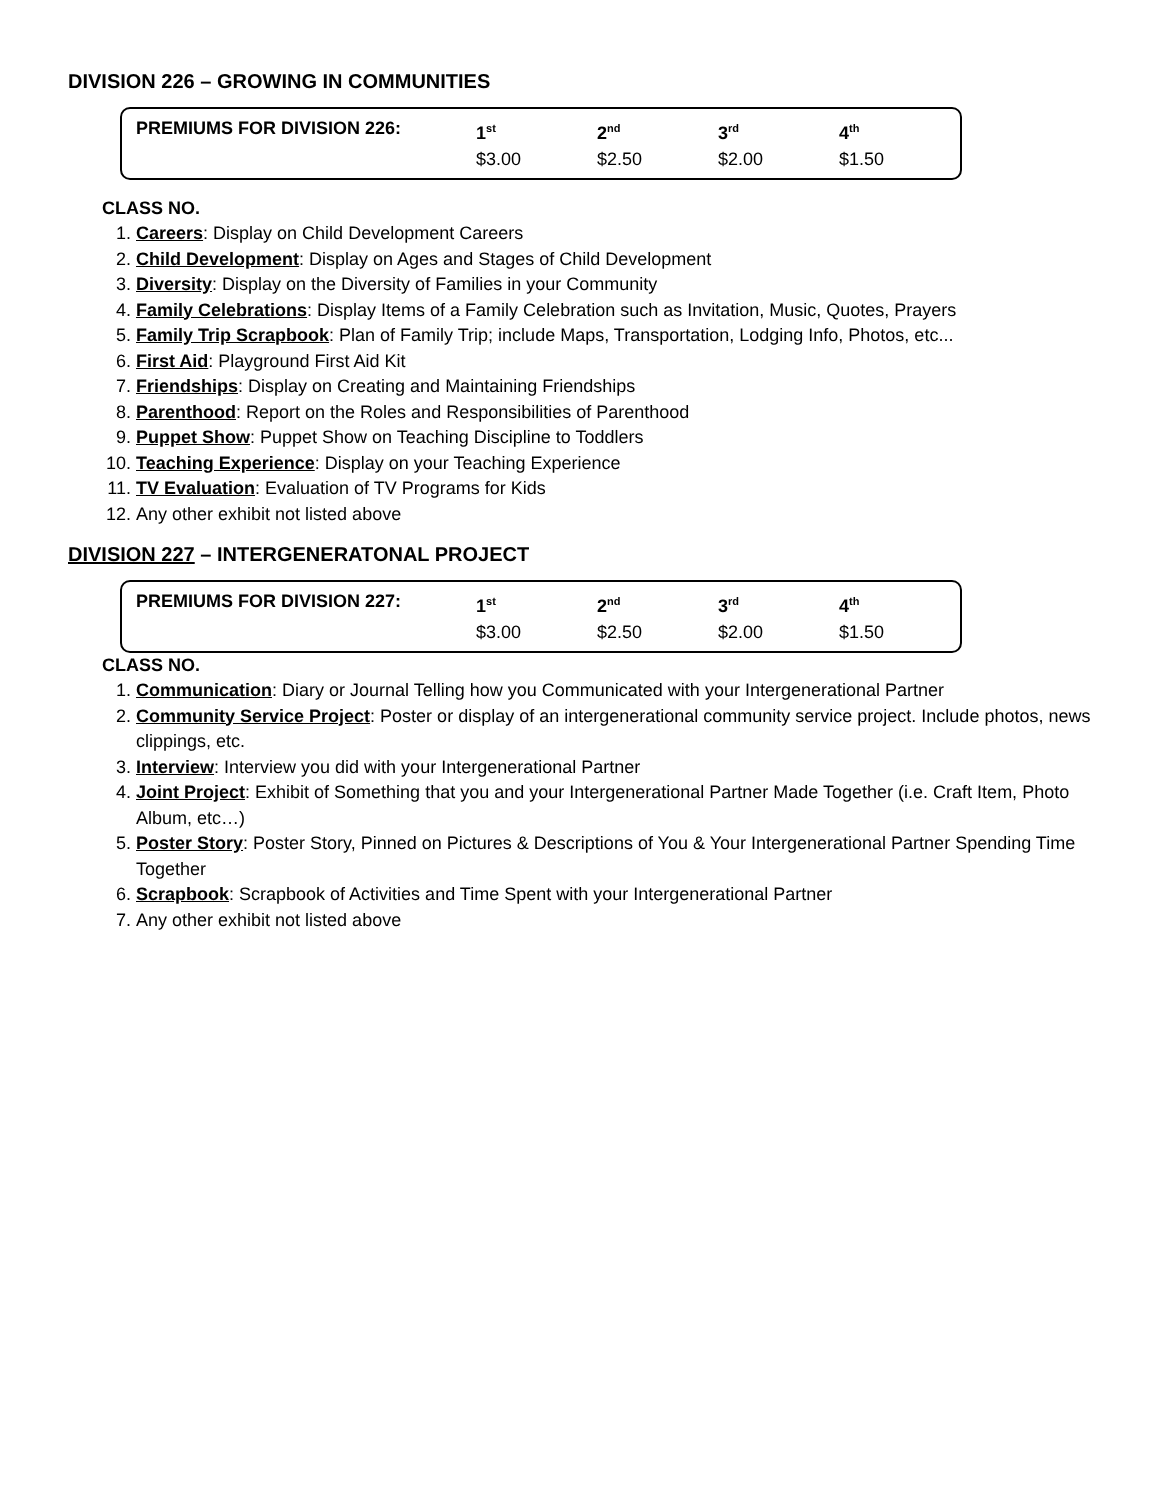DIVISION 226 – GROWING IN COMMUNITIES
| PREMIUMS FOR DIVISION 226: | 1<sup>st</sup> | 2<sup>nd</sup> | 3<sup>rd</sup> | 4<sup>th</sup> |
| --- | --- | --- | --- | --- |
| | $3.00 | $2.50 | $2.00 | $1.50 |
CLASS NO.
1. Careers: Display on Child Development Careers
2. Child Development: Display on Ages and Stages of Child Development
3. Diversity: Display on the Diversity of Families in your Community
4. Family Celebrations: Display Items of a Family Celebration such as Invitation, Music, Quotes, Prayers
5. Family Trip Scrapbook: Plan of Family Trip; include Maps, Transportation, Lodging Info, Photos, etc...
6. First Aid: Playground First Aid Kit
7. Friendships: Display on Creating and Maintaining Friendships
8. Parenthood: Report on the Roles and Responsibilities of Parenthood
9. Puppet Show: Puppet Show on Teaching Discipline to Toddlers
10. Teaching Experience: Display on your Teaching Experience
11. TV Evaluation: Evaluation of TV Programs for Kids
12. Any other exhibit not listed above
DIVISION 227 – INTERGENERATONAL PROJECT
| PREMIUMS FOR DIVISION 227: | 1<sup>st</sup> | 2<sup>nd</sup> | 3<sup>rd</sup> | 4<sup>th</sup> |
| --- | --- | --- | --- | --- |
| | $3.00 | $2.50 | $2.00 | $1.50 |
CLASS NO.
1. Communication: Diary or Journal Telling how you Communicated with your Intergenerational Partner
2. Community Service Project: Poster or display of an intergenerational community service project. Include photos, news clippings, etc.
3. Interview: Interview you did with your Intergenerational Partner
4. Joint Project: Exhibit of Something that you and your Intergenerational Partner Made Together (i.e. Craft Item, Photo Album, etc…)
5. Poster Story: Poster Story, Pinned on Pictures & Descriptions of You & Your Intergenerational Partner Spending Time Together
6. Scrapbook: Scrapbook of Activities and Time Spent with your Intergenerational Partner
7. Any other exhibit not listed above